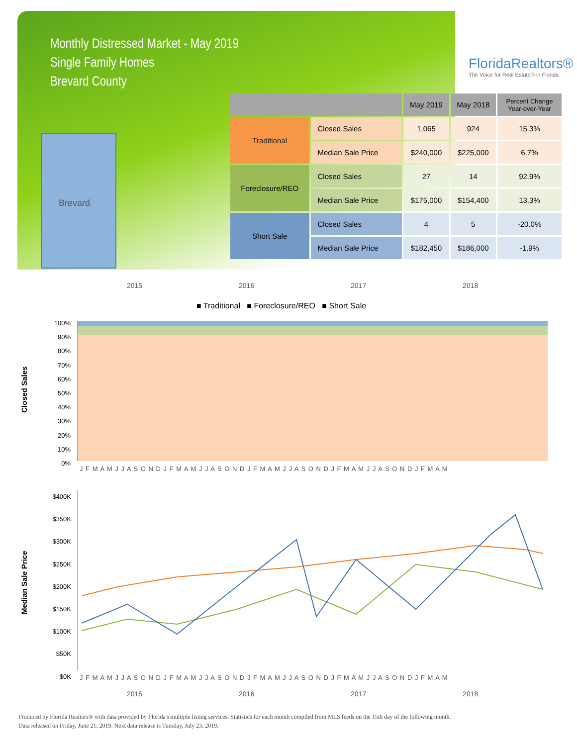Monthly Distressed Market - May 2019
Single Family Homes
Brevard County
FloridaRealtors®
The Voice for Real Estate® in Florida
Brevard
| | | May 2019 | May 2018 | Percent Change Year-over-Year |
| --- | --- | --- | --- | --- |
| Traditional | Closed Sales | 1,065 | 924 | 15.3% |
| | Median Sale Price | $240,000 | $225,000 | 6.7% |
| Foreclosure/REO | Closed Sales | 27 | 14 | 92.9% |
| | Median Sale Price | $175,000 | $154,400 | 13.3% |
| Short Sale | Closed Sales | 4 | 5 | -20.0% |
| | Median Sale Price | $182,450 | $186,000 | -1.9% |
2015 2016 2017 2018
■ Traditional ■ Foreclosure/REO ■ Short Sale
Closed Sales
100%
90%
80%
70%
60%
50%
40%
30%
20%
10%
0%
J F M A M J J A S O N D J F M A M J J A S O N D J F M A M J J A S O N D J F M A M J J A S O N D J F M A M
Median Sale Price
$400K
$350K
$300K
$250K
$200K
$150K
$100K
$50K
$0K
J F M A M J J A S O N D J F M A M J J A S O N D J F M A M J J A S O N D J F M A M J J A S O N D J F M A M
2015 2016 2017 2018
Produced by Florida Realtors® with data provided by Florida's multiple listing services. Statistics for each month compiled from MLS feeds on the 15th day of the following month.
Data released on Friday, June 21, 2019. Next data release is Tuesday, July 23, 2019.